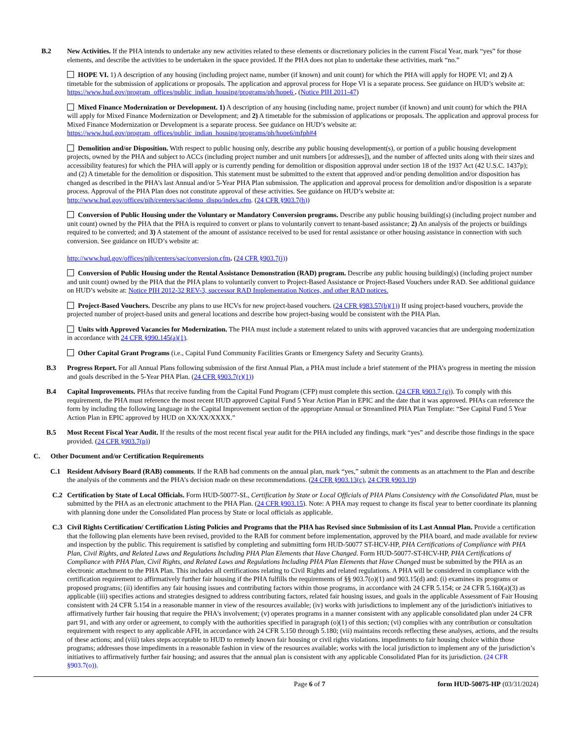B.2 New Activities. If the PHA intends to undertake any new activities related to these elements or discretionary policies in the current Fiscal Year, mark “yes” for those elements, and describe the activities to be undertaken in the space provided. If the PHA does not plan to undertake these activities, mark “no.”
HOPE VI. 1) A description of any housing (including project name, number (if known) and unit count) for which the PHA will apply for HOPE VI; and 2) A timetable for the submission of applications or proposals. The application and approval process for Hope VI is a separate process. See guidance on HUD’s website at: https://www.hud.gov/program_offices/public_indian_housing/programs/ph/hope6 . (Notice PIH 2011-47)
Mixed Finance Modernization or Development. 1) A description of any housing (including name, project number (if known) and unit count) for which the PHA will apply for Mixed Finance Modernization or Development; and 2) A timetable for the submission of applications or proposals. The application and approval process for Mixed Finance Modernization or Development is a separate process. See guidance on HUD’s website at: https://www.hud.gov/program_offices/public_indian_housing/programs/ph/hope6/mfph#4
Demolition and/or Disposition. With respect to public housing only, describe any public housing development(s), or portion of a public housing development projects, owned by the PHA and subject to ACCs (including project number and unit numbers [or addresses]), and the number of affected units along with their sizes and accessibility features) for which the PHA will apply or is currently pending for demolition or disposition approval under section 18 of the 1937 Act (42 U.S.C. 1437p); and (2) A timetable for the demolition or disposition. This statement must be submitted to the extent that approved and/or pending demolition and/or disposition has changed as described in the PHA’s last Annual and/or 5-Year PHA Plan submission. The application and approval process for demolition and/or disposition is a separate process. Approval of the PHA Plan does not constitute approval of these activities. See guidance on HUD’s website at: http://www.hud.gov/offices/pih/centers/sac/demo_dispo/index.cfm. (24 CFR §903.7(h))
Conversion of Public Housing under the Voluntary or Mandatory Conversion programs. Describe any public housing building(s) (including project number and unit count) owned by the PHA that the PHA is required to convert or plans to voluntarily convert to tenant-based assistance; 2) An analysis of the projects or buildings required to be converted; and 3) A statement of the amount of assistance received to be used for rental assistance or other housing assistance in connection with such conversion. See guidance on HUD’s website at:
http://www.hud.gov/offices/pih/centers/sac/conversion.cfm. (24 CFR §903.7(j))
Conversion of Public Housing under the Rental Assistance Demonstration (RAD) program. Describe any public housing building(s) (including project number and unit count) owned by the PHA that the PHA plans to voluntarily convert to Project-Based Assistance or Project-Based Vouchers under RAD. See additional guidance on HUD’s website at: Notice PIH 2012-32 REV-3, successor RAD Implementation Notices, and other RAD notices.
Project-Based Vouchers. Describe any plans to use HCVs for new project-based vouchers. (24 CFR §983.57(b)(1)) If using project-based vouchers, provide the projected number of project-based units and general locations and describe how project-basing would be consistent with the PHA Plan.
Units with Approved Vacancies for Modernization. The PHA must include a statement related to units with approved vacancies that are undergoing modernization in accordance with 24 CFR §990.145(a)(1).
Other Capital Grant Programs (i.e., Capital Fund Community Facilities Grants or Emergency Safety and Security Grants).
B.3 Progress Report. For all Annual Plans following submission of the first Annual Plan, a PHA must include a brief statement of the PHA’s progress in meeting the mission and goals described in the 5-Year PHA Plan. (24 CFR §903.7(r)(1))
B.4 Capital Improvements. PHAs that receive funding from the Capital Fund Program (CFP) must complete this section. (24 CFR §903.7 (g)). To comply with this requirement, the PHA must reference the most recent HUD approved Capital Fund 5 Year Action Plan in EPIC and the date that it was approved. PHAs can reference the form by including the following language in the Capital Improvement section of the appropriate Annual or Streamlined PHA Plan Template: “See Capital Fund 5 Year Action Plan in EPIC approved by HUD on XX/XX/XXXX.”
B.5 Most Recent Fiscal Year Audit. If the results of the most recent fiscal year audit for the PHA included any findings, mark “yes” and describe those findings in the space provided. (24 CFR §903.7(p))
C. Other Document and/or Certification Requirements
C.1 Resident Advisory Board (RAB) comments. If the RAB had comments on the annual plan, mark “yes,” submit the comments as an attachment to the Plan and describe the analysis of the comments and the PHA’s decision made on these recommendations. (24 CFR §903.13(c), 24 CFR §903.19)
C.2 Certification by State of Local Officials. Form HUD-50077-SL, Certification by State or Local Officials of PHA Plans Consistency with the Consolidated Plan, must be submitted by the PHA as an electronic attachment to the PHA Plan. (24 CFR §903.15). Note: A PHA may request to change its fiscal year to better coordinate its planning with planning done under the Consolidated Plan process by State or local officials as applicable.
C.3 Civil Rights Certification/ Certification Listing Policies and Programs that the PHA has Revised since Submission of its Last Annual Plan. Provide a certification that the following plan elements have been revised, provided to the RAB for comment before implementation, approved by the PHA board, and made available for review and inspection by the public. This requirement is satisfied by completing and submitting form HUD-50077 ST-HCV-HP, PHA Certifications of Compliance with PHA Plan, Civil Rights, and Related Laws and Regulations Including PHA Plan Elements that Have Changed. Form HUD-50077-ST-HCV-HP, PHA Certifications of Compliance with PHA Plan, Civil Rights, and Related Laws and Regulations Including PHA Plan Elements that Have Changed must be submitted by the PHA as an electronic attachment to the PHA Plan. This includes all certifications relating to Civil Rights and related regulations. A PHA will be considered in compliance with the certification requirement to affirmatively further fair housing if the PHA fulfills the requirements of §§ 903.7(o)(1) and 903.15(d) and: (i) examines its programs or proposed programs; (ii) identifies any fair housing issues and contributing factors within those programs, in accordance with 24 CFR 5.154; or 24 CFR 5.160(a)(3) as applicable (iii) specifies actions and strategies designed to address contributing factors, related fair housing issues, and goals in the applicable Assessment of Fair Housing consistent with 24 CFR 5.154 in a reasonable manner in view of the resources available; (iv) works with jurisdictions to implement any of the jurisdiction's initiatives to affirmatively further fair housing that require the PHA's involvement; (v) operates programs in a manner consistent with any applicable consolidated plan under 24 CFR part 91, and with any order or agreement, to comply with the authorities specified in paragraph (o)(1) of this section; (vi) complies with any contribution or consultation requirement with respect to any applicable AFH, in accordance with 24 CFR 5.150 through 5.180; (vii) maintains records reflecting these analyses, actions, and the results of these actions; and (viii) takes steps acceptable to HUD to remedy known fair housing or civil rights violations. impediments to fair housing choice within those programs; addresses those impediments in a reasonable fashion in view of the resources available; works with the local jurisdiction to implement any of the jurisdiction’s initiatives to affirmatively further fair housing; and assures that the annual plan is consistent with any applicable Consolidated Plan for its jurisdiction. (24 CFR §903.7(o)).
Page 6 of 7 form HUD-50075-HP (03/31/2024)